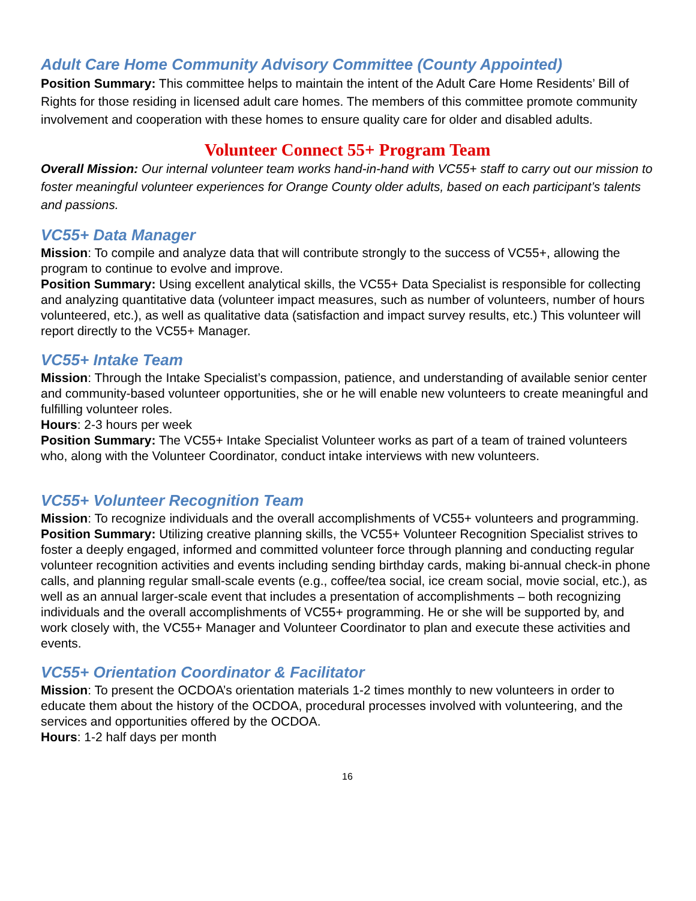Adult Care Home Community Advisory Committee (County Appointed)
Position Summary: This committee helps to maintain the intent of the Adult Care Home Residents’ Bill of Rights for those residing in licensed adult care homes. The members of this committee promote community involvement and cooperation with these homes to ensure quality care for older and disabled adults.
Volunteer Connect 55+ Program Team
Overall Mission: Our internal volunteer team works hand-in-hand with VC55+ staff to carry out our mission to foster meaningful volunteer experiences for Orange County older adults, based on each participant’s talents and passions.
VC55+ Data Manager
Mission: To compile and analyze data that will contribute strongly to the success of VC55+, allowing the program to continue to evolve and improve.
Position Summary: Using excellent analytical skills, the VC55+ Data Specialist is responsible for collecting and analyzing quantitative data (volunteer impact measures, such as number of volunteers, number of hours volunteered, etc.), as well as qualitative data (satisfaction and impact survey results, etc.) This volunteer will report directly to the VC55+ Manager.
VC55+ Intake Team
Mission: Through the Intake Specialist’s compassion, patience, and understanding of available senior center and community-based volunteer opportunities, she or he will enable new volunteers to create meaningful and fulfilling volunteer roles.
Hours: 2-3 hours per week
Position Summary: The VC55+ Intake Specialist Volunteer works as part of a team of trained volunteers who, along with the Volunteer Coordinator, conduct intake interviews with new volunteers.
VC55+ Volunteer Recognition Team
Mission: To recognize individuals and the overall accomplishments of VC55+ volunteers and programming.
Position Summary: Utilizing creative planning skills, the VC55+ Volunteer Recognition Specialist strives to foster a deeply engaged, informed and committed volunteer force through planning and conducting regular volunteer recognition activities and events including sending birthday cards, making bi-annual check-in phone calls, and planning regular small-scale events (e.g., coffee/tea social, ice cream social, movie social, etc.), as well as an annual larger-scale event that includes a presentation of accomplishments – both recognizing individuals and the overall accomplishments of VC55+ programming. He or she will be supported by, and work closely with, the VC55+ Manager and Volunteer Coordinator to plan and execute these activities and events.
VC55+ Orientation Coordinator & Facilitator
Mission: To present the OCDOA’s orientation materials 1-2 times monthly to new volunteers in order to educate them about the history of the OCDOA, procedural processes involved with volunteering, and the services and opportunities offered by the OCDOA.
Hours: 1-2 half days per month
16